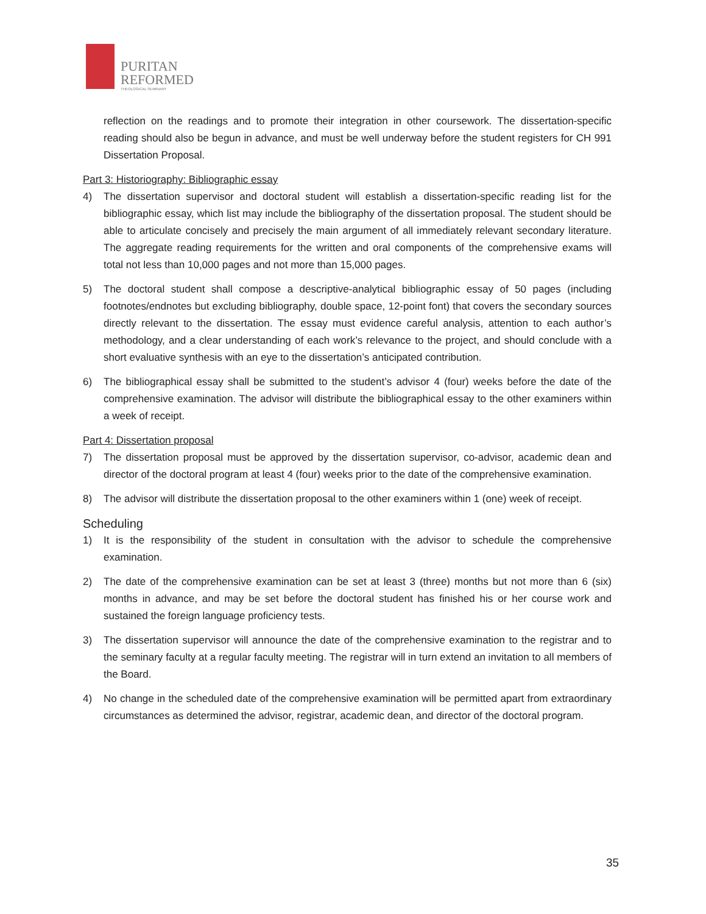PURITAN
REFORMED
THEOLOGICAL SEMINARY
reflection on the readings and to promote their integration in other coursework. The dissertation-specific reading should also be begun in advance, and must be well underway before the student registers for CH 991 Dissertation Proposal.
Part 3: Historiography: Bibliographic essay
4) The dissertation supervisor and doctoral student will establish a dissertation-specific reading list for the bibliographic essay, which list may include the bibliography of the dissertation proposal. The student should be able to articulate concisely and precisely the main argument of all immediately relevant secondary literature. The aggregate reading requirements for the written and oral components of the comprehensive exams will total not less than 10,000 pages and not more than 15,000 pages.
5) The doctoral student shall compose a descriptive-analytical bibliographic essay of 50 pages (including footnotes/endnotes but excluding bibliography, double space, 12-point font) that covers the secondary sources directly relevant to the dissertation. The essay must evidence careful analysis, attention to each author’s methodology, and a clear understanding of each work’s relevance to the project, and should conclude with a short evaluative synthesis with an eye to the dissertation’s anticipated contribution.
6) The bibliographical essay shall be submitted to the student’s advisor 4 (four) weeks before the date of the comprehensive examination. The advisor will distribute the bibliographical essay to the other examiners within a week of receipt.
Part 4: Dissertation proposal
7) The dissertation proposal must be approved by the dissertation supervisor, co-advisor, academic dean and director of the doctoral program at least 4 (four) weeks prior to the date of the comprehensive examination.
8) The advisor will distribute the dissertation proposal to the other examiners within 1 (one) week of receipt.
Scheduling
1) It is the responsibility of the student in consultation with the advisor to schedule the comprehensive examination.
2) The date of the comprehensive examination can be set at least 3 (three) months but not more than 6 (six) months in advance, and may be set before the doctoral student has finished his or her course work and sustained the foreign language proficiency tests.
3) The dissertation supervisor will announce the date of the comprehensive examination to the registrar and to the seminary faculty at a regular faculty meeting. The registrar will in turn extend an invitation to all members of the Board.
4) No change in the scheduled date of the comprehensive examination will be permitted apart from extraordinary circumstances as determined the advisor, registrar, academic dean, and director of the doctoral program.
35